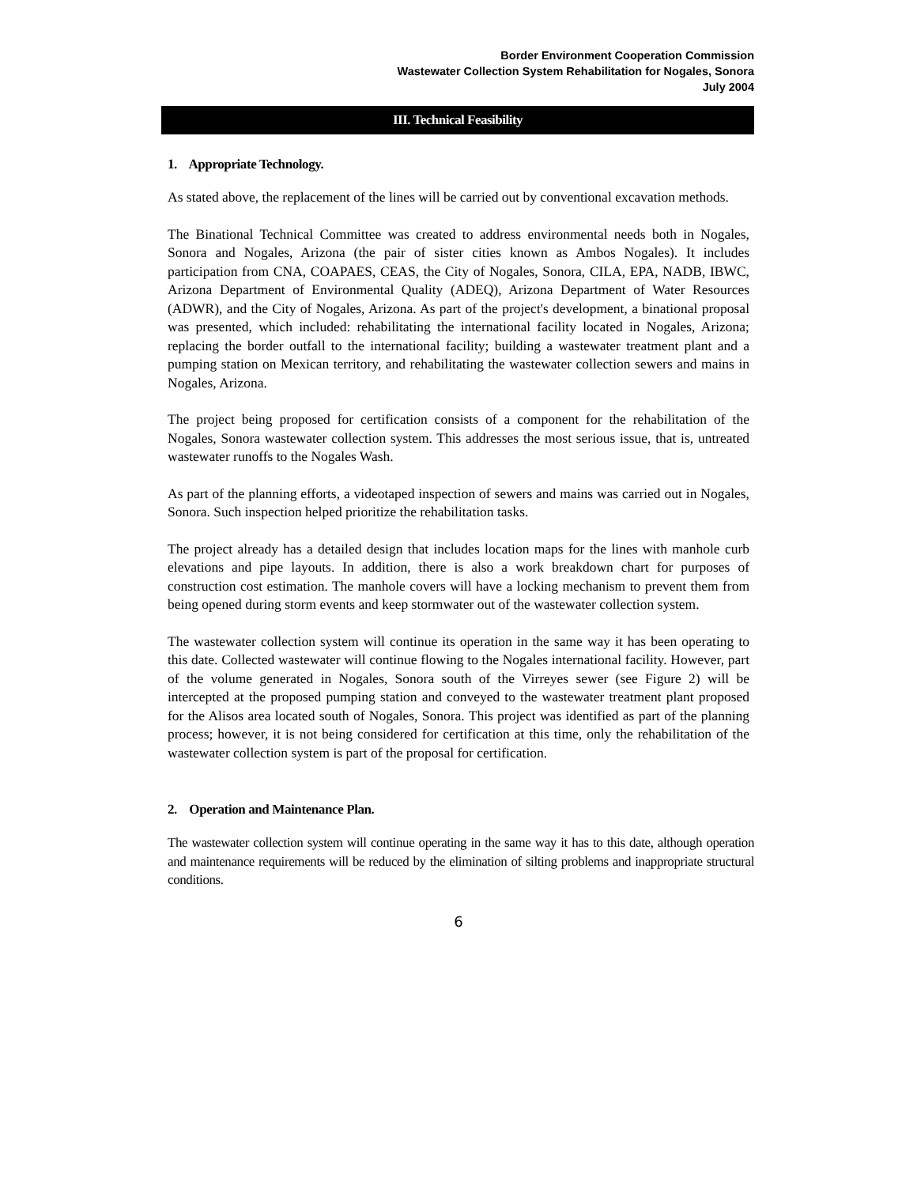Border Environment Cooperation Commission
Wastewater Collection System Rehabilitation for Nogales, Sonora
July 2004
III. Technical Feasibility
1. Appropriate Technology.
As stated above, the replacement of the lines will be carried out by conventional excavation methods.
The Binational Technical Committee was created to address environmental needs both in Nogales, Sonora and Nogales, Arizona (the pair of sister cities known as Ambos Nogales). It includes participation from CNA, COAPAES, CEAS, the City of Nogales, Sonora, CILA, EPA, NADB, IBWC, Arizona Department of Environmental Quality (ADEQ), Arizona Department of Water Resources (ADWR), and the City of Nogales, Arizona. As part of the project's development, a binational proposal was presented, which included: rehabilitating the international facility located in Nogales, Arizona; replacing the border outfall to the international facility; building a wastewater treatment plant and a pumping station on Mexican territory, and rehabilitating the wastewater collection sewers and mains in Nogales, Arizona.
The project being proposed for certification consists of a component for the rehabilitation of the Nogales, Sonora wastewater collection system. This addresses the most serious issue, that is, untreated wastewater runoffs to the Nogales Wash.
As part of the planning efforts, a videotaped inspection of sewers and mains was carried out in Nogales, Sonora. Such inspection helped prioritize the rehabilitation tasks.
The project already has a detailed design that includes location maps for the lines with manhole curb elevations and pipe layouts. In addition, there is also a work breakdown chart for purposes of construction cost estimation. The manhole covers will have a locking mechanism to prevent them from being opened during storm events and keep stormwater out of the wastewater collection system.
The wastewater collection system will continue its operation in the same way it has been operating to this date. Collected wastewater will continue flowing to the Nogales international facility. However, part of the volume generated in Nogales, Sonora south of the Virreyes sewer (see Figure 2) will be intercepted at the proposed pumping station and conveyed to the wastewater treatment plant proposed for the Alisos area located south of Nogales, Sonora. This project was identified as part of the planning process; however, it is not being considered for certification at this time, only the rehabilitation of the wastewater collection system is part of the proposal for certification.
2. Operation and Maintenance Plan.
The wastewater collection system will continue operating in the same way it has to this date, although operation and maintenance requirements will be reduced by the elimination of silting problems and inappropriate structural conditions.
6